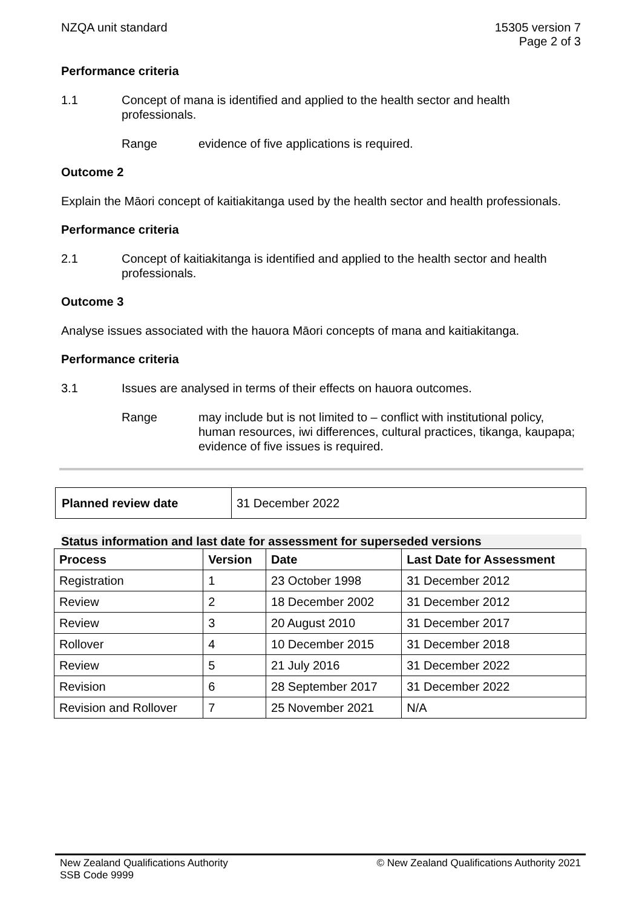NZQA unit standard 15305 version 7
Page 2 of 3
Performance criteria
1.1 Concept of mana is identified and applied to the health sector and health professionals.
Range evidence of five applications is required.
Outcome 2
Explain the Māori concept of kaitiakitanga used by the health sector and health professionals.
Performance criteria
2.1 Concept of kaitiakitanga is identified and applied to the health sector and health professionals.
Outcome 3
Analyse issues associated with the hauora Māori concepts of mana and kaitiakitanga.
Performance criteria
3.1 Issues are analysed in terms of their effects on hauora outcomes.
Range may include but is not limited to – conflict with institutional policy, human resources, iwi differences, cultural practices, tikanga, kaupapa;
evidence of five issues is required.
| Planned review date | 31 December 2022 |
Status information and last date for assessment for superseded versions
| Process | Version | Date | Last Date for Assessment |
| --- | --- | --- | --- |
| Registration | 1 | 23 October 1998 | 31 December 2012 |
| Review | 2 | 18 December 2002 | 31 December 2012 |
| Review | 3 | 20 August 2010 | 31 December 2017 |
| Rollover | 4 | 10 December 2015 | 31 December 2018 |
| Review | 5 | 21 July 2016 | 31 December 2022 |
| Revision | 6 | 28 September 2017 | 31 December 2022 |
| Revision and Rollover | 7 | 25 November 2021 | N/A |
New Zealand Qualifications Authority
SSB Code 9999
© New Zealand Qualifications Authority 2021